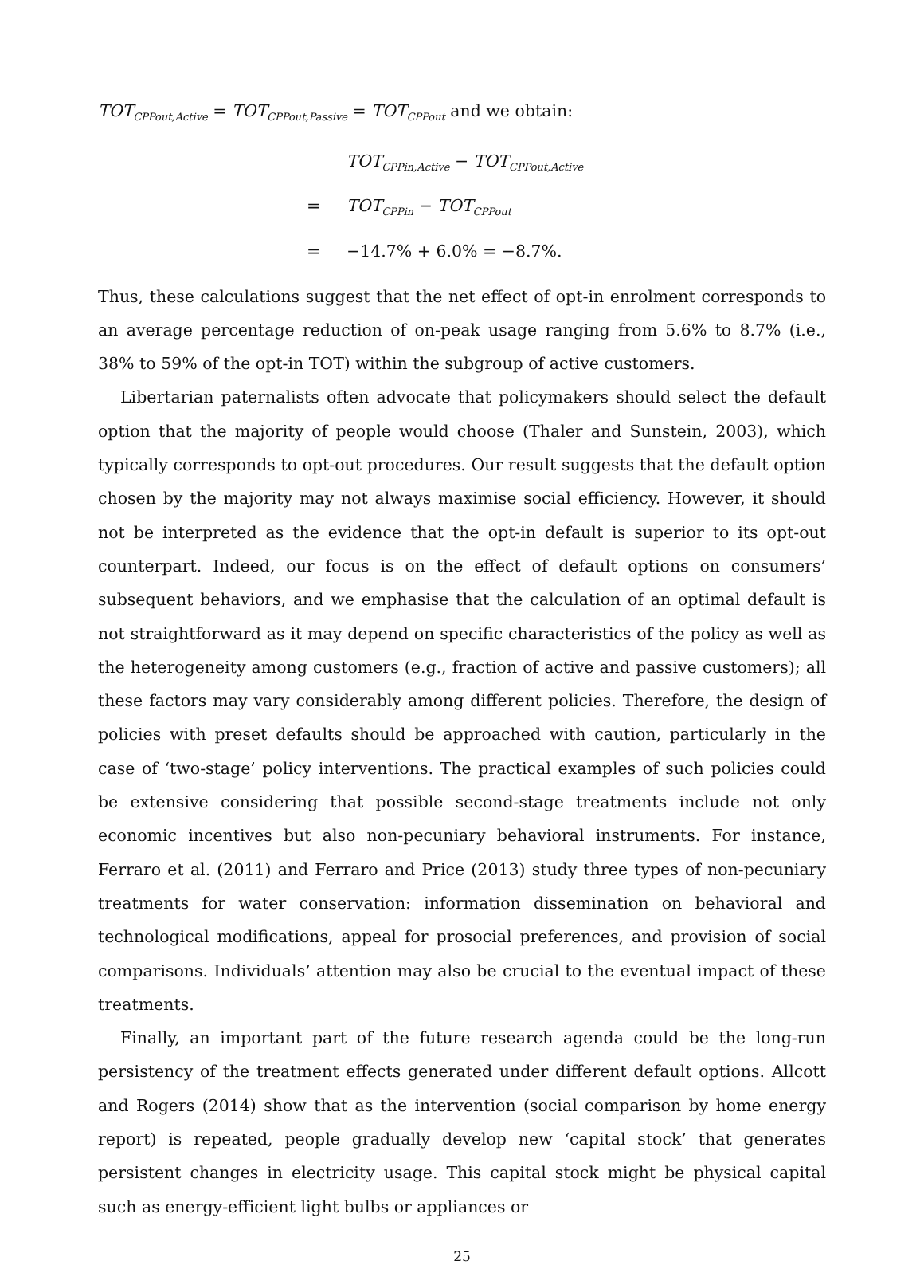TOT<sub>CPPout,Active</sub> = TOT<sub>CPPout,Passive</sub> = TOT<sub>CPPout</sub> and we obtain:
TOT<sub>CPPin,Active</sub> − TOT<sub>CPPout,Active</sub>
= TOT<sub>CPPin</sub> − TOT<sub>CPPout</sub>
= −14.7% + 6.0% = −8.7%.
Thus, these calculations suggest that the net effect of opt-in enrolment corresponds to an average percentage reduction of on-peak usage ranging from 5.6% to 8.7% (i.e., 38% to 59% of the opt-in TOT) within the subgroup of active customers.
Libertarian paternalists often advocate that policymakers should select the default option that the majority of people would choose (Thaler and Sunstein, 2003), which typically corresponds to opt-out procedures. Our result suggests that the default option chosen by the majority may not always maximise social efficiency. However, it should not be interpreted as the evidence that the opt-in default is superior to its opt-out counterpart. Indeed, our focus is on the effect of default options on consumers’ subsequent behaviors, and we emphasise that the calculation of an optimal default is not straightforward as it may depend on specific characteristics of the policy as well as the heterogeneity among customers (e.g., fraction of active and passive customers); all these factors may vary considerably among different policies. Therefore, the design of policies with preset defaults should be approached with caution, particularly in the case of ‘two-stage’ policy interventions. The practical examples of such policies could be extensive considering that possible second-stage treatments include not only economic incentives but also non-pecuniary behavioral instruments. For instance, Ferraro et al. (2011) and Ferraro and Price (2013) study three types of non-pecuniary treatments for water conservation: information dissemination on behavioral and technological modifications, appeal for prosocial preferences, and provision of social comparisons. Individuals’ attention may also be crucial to the eventual impact of these treatments.
Finally, an important part of the future research agenda could be the long-run persistency of the treatment effects generated under different default options. Allcott and Rogers (2014) show that as the intervention (social comparison by home energy report) is repeated, people gradually develop new ‘capital stock’ that generates persistent changes in electricity usage. This capital stock might be physical capital such as energy-efficient light bulbs or appliances or
25